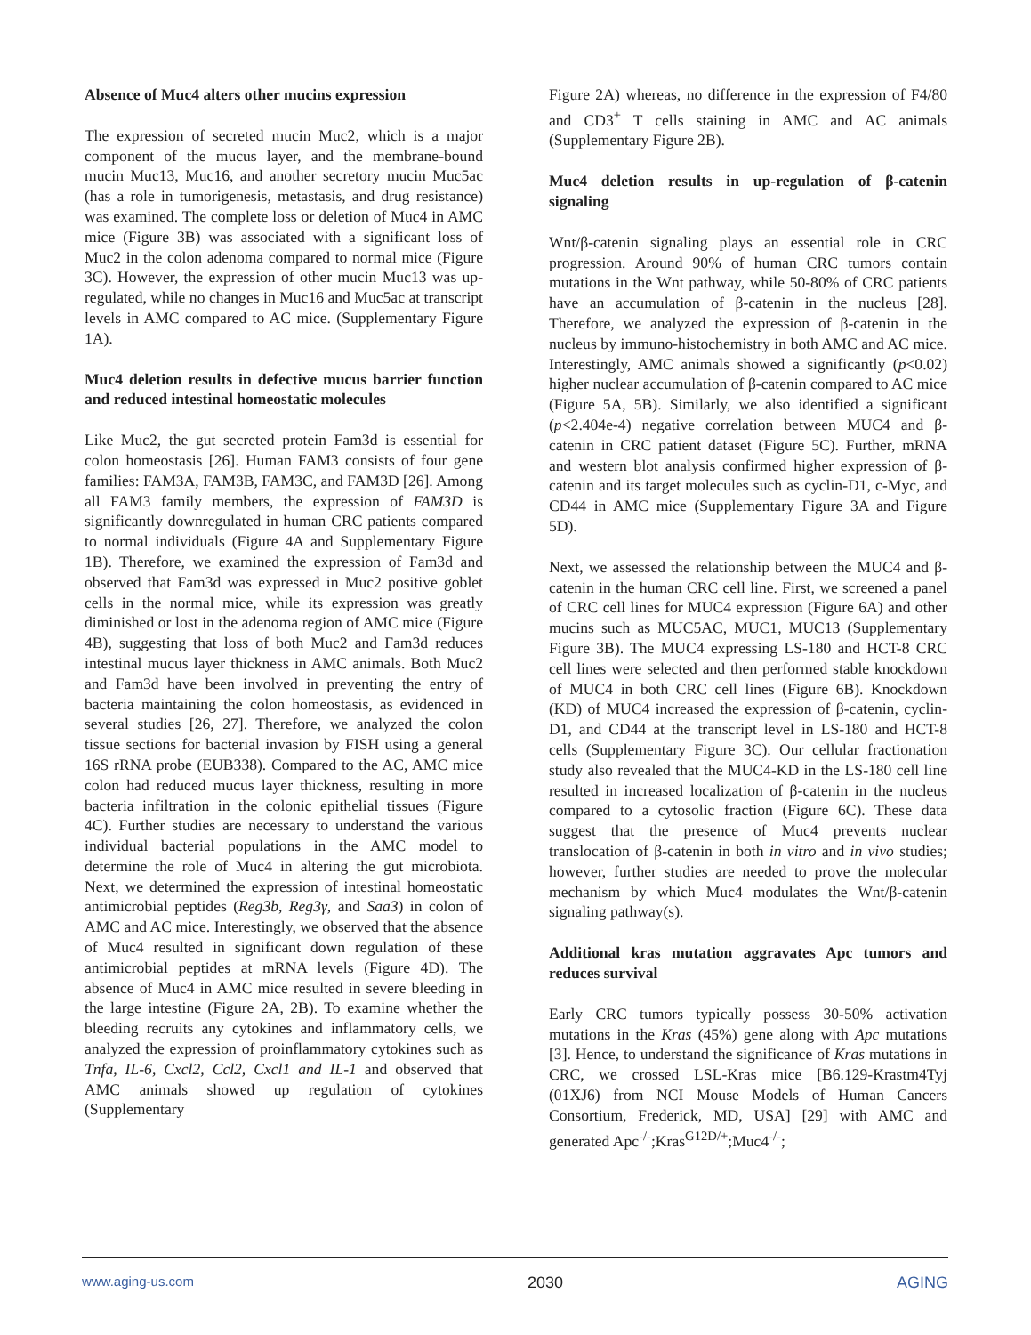Absence of Muc4 alters other mucins expression
The expression of secreted mucin Muc2, which is a major component of the mucus layer, and the membrane-bound mucin Muc13, Muc16, and another secretory mucin Muc5ac (has a role in tumorigenesis, metastasis, and drug resistance) was examined. The complete loss or deletion of Muc4 in AMC mice (Figure 3B) was associated with a significant loss of Muc2 in the colon adenoma compared to normal mice (Figure 3C). However, the expression of other mucin Muc13 was up-regulated, while no changes in Muc16 and Muc5ac at transcript levels in AMC compared to AC mice. (Supplementary Figure 1A).
Muc4 deletion results in defective mucus barrier function and reduced intestinal homeostatic molecules
Like Muc2, the gut secreted protein Fam3d is essential for colon homeostasis [26]. Human FAM3 consists of four gene families: FAM3A, FAM3B, FAM3C, and FAM3D [26]. Among all FAM3 family members, the expression of FAM3D is significantly downregulated in human CRC patients compared to normal individuals (Figure 4A and Supplementary Figure 1B). Therefore, we examined the expression of Fam3d and observed that Fam3d was expressed in Muc2 positive goblet cells in the normal mice, while its expression was greatly diminished or lost in the adenoma region of AMC mice (Figure 4B), suggesting that loss of both Muc2 and Fam3d reduces intestinal mucus layer thickness in AMC animals. Both Muc2 and Fam3d have been involved in preventing the entry of bacteria maintaining the colon homeostasis, as evidenced in several studies [26, 27]. Therefore, we analyzed the colon tissue sections for bacterial invasion by FISH using a general 16S rRNA probe (EUB338). Compared to the AC, AMC mice colon had reduced mucus layer thickness, resulting in more bacteria infiltration in the colonic epithelial tissues (Figure 4C). Further studies are necessary to understand the various individual bacterial populations in the AMC model to determine the role of Muc4 in altering the gut microbiota. Next, we determined the expression of intestinal homeostatic antimicrobial peptides (Reg3b, Reg3γ, and Saa3) in colon of AMC and AC mice. Interestingly, we observed that the absence of Muc4 resulted in significant down regulation of these antimicrobial peptides at mRNA levels (Figure 4D). The absence of Muc4 in AMC mice resulted in severe bleeding in the large intestine (Figure 2A, 2B). To examine whether the bleeding recruits any cytokines and inflammatory cells, we analyzed the expression of proinflammatory cytokines such as Tnfa, IL-6, Cxcl2, Ccl2, Cxcl1 and IL-1 and observed that AMC animals showed up regulation of cytokines (Supplementary
Figure 2A) whereas, no difference in the expression of F4/80 and CD3<sup>+</sup> T cells staining in AMC and AC animals (Supplementary Figure 2B).
Muc4 deletion results in up-regulation of β-catenin signaling
Wnt/β-catenin signaling plays an essential role in CRC progression. Around 90% of human CRC tumors contain mutations in the Wnt pathway, while 50-80% of CRC patients have an accumulation of β-catenin in the nucleus [28]. Therefore, we analyzed the expression of β-catenin in the nucleus by immuno-histochemistry in both AMC and AC mice. Interestingly, AMC animals showed a significantly (p<0.02) higher nuclear accumulation of β-catenin compared to AC mice (Figure 5A, 5B). Similarly, we also identified a significant (p<2.404e-4) negative correlation between MUC4 and β-catenin in CRC patient dataset (Figure 5C). Further, mRNA and western blot analysis confirmed higher expression of β-catenin and its target molecules such as cyclin-D1, c-Myc, and CD44 in AMC mice (Supplementary Figure 3A and Figure 5D).
Next, we assessed the relationship between the MUC4 and β-catenin in the human CRC cell line. First, we screened a panel of CRC cell lines for MUC4 expression (Figure 6A) and other mucins such as MUC5AC, MUC1, MUC13 (Supplementary Figure 3B). The MUC4 expressing LS-180 and HCT-8 CRC cell lines were selected and then performed stable knockdown of MUC4 in both CRC cell lines (Figure 6B). Knockdown (KD) of MUC4 increased the expression of β-catenin, cyclin-D1, and CD44 at the transcript level in LS-180 and HCT-8 cells (Supplementary Figure 3C). Our cellular fractionation study also revealed that the MUC4-KD in the LS-180 cell line resulted in increased localization of β-catenin in the nucleus compared to a cytosolic fraction (Figure 6C). These data suggest that the presence of Muc4 prevents nuclear translocation of β-catenin in both in vitro and in vivo studies; however, further studies are needed to prove the molecular mechanism by which Muc4 modulates the Wnt/β-catenin signaling pathway(s).
Additional kras mutation aggravates Apc tumors and reduces survival
Early CRC tumors typically possess 30-50% activation mutations in the Kras (45%) gene along with Apc mutations [3]. Hence, to understand the significance of Kras mutations in CRC, we crossed LSL-Kras mice [B6.129-Krastm4Tyj (01XJ6) from NCI Mouse Models of Human Cancers Consortium, Frederick, MD, USA] [29] with AMC and generated Apc<sup>-/-</sup>;Kras<sup>G12D/+</sup>;Muc4<sup>-/-</sup>;
www.aging-us.com 2030 AGING